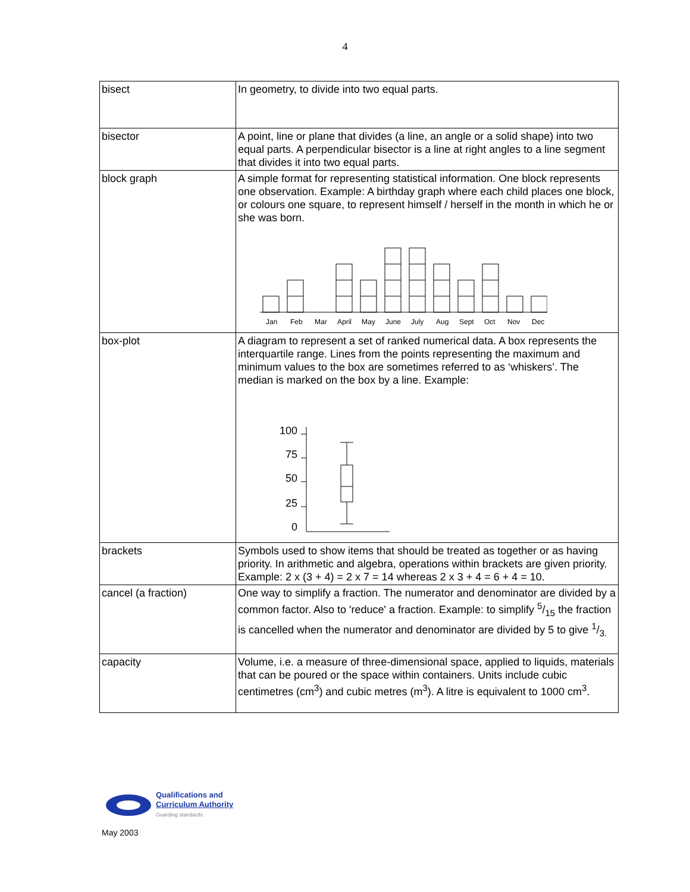4
| bisect | In geometry, to divide into two equal parts. |
| bisector | A point, line or plane that divides (a line, an angle or a solid shape) into two equal parts. A perpendicular bisector is a line at right angles to a line segment that divides it into two equal parts. |
| block graph | A simple format for representing statistical information. One block represents one observation. Example: A birthday graph where each child places one block, or colours one square, to represent himself / herself in the month in which he or she was born. Jan Feb Mar April May June July Aug Sept Oct Nov Dec |
| box-plot | A diagram to represent a set of ranked numerical data. A box represents the interquartile range. Lines from the points representing the maximum and minimum values to the box are sometimes referred to as ‘whiskers’. The median is marked on the box by a line. Example: 100 75 50 25 0 |
| brackets | Symbols used to show items that should be treated as together or as having priority. In arithmetic and algebra, operations within brackets are given priority. Example: 2 x (3 + 4) = 2 x 7 = 14 whereas 2 x 3 + 4 = 6 + 4 = 10. |
| cancel (a fraction) | One way to simplify a fraction. The numerator and denominator are divided by a common factor. Also to 'reduce' a fraction. Example: to simplify 5/15 the fraction is cancelled when the numerator and denominator are divided by 5 to give 1/3. |
| capacity | Volume, i.e. a measure of three-dimensional space, applied to liquids, materials that can be poured or the space within containers. Units include cubic centimetres (cm<sup>3</sup>) and cubic metres (m<sup>3</sup>). A litre is equivalent to 1000 cm<sup>3</sup>. |
Qualifications and
Curriculum Authority
Guarding standards
May 2003